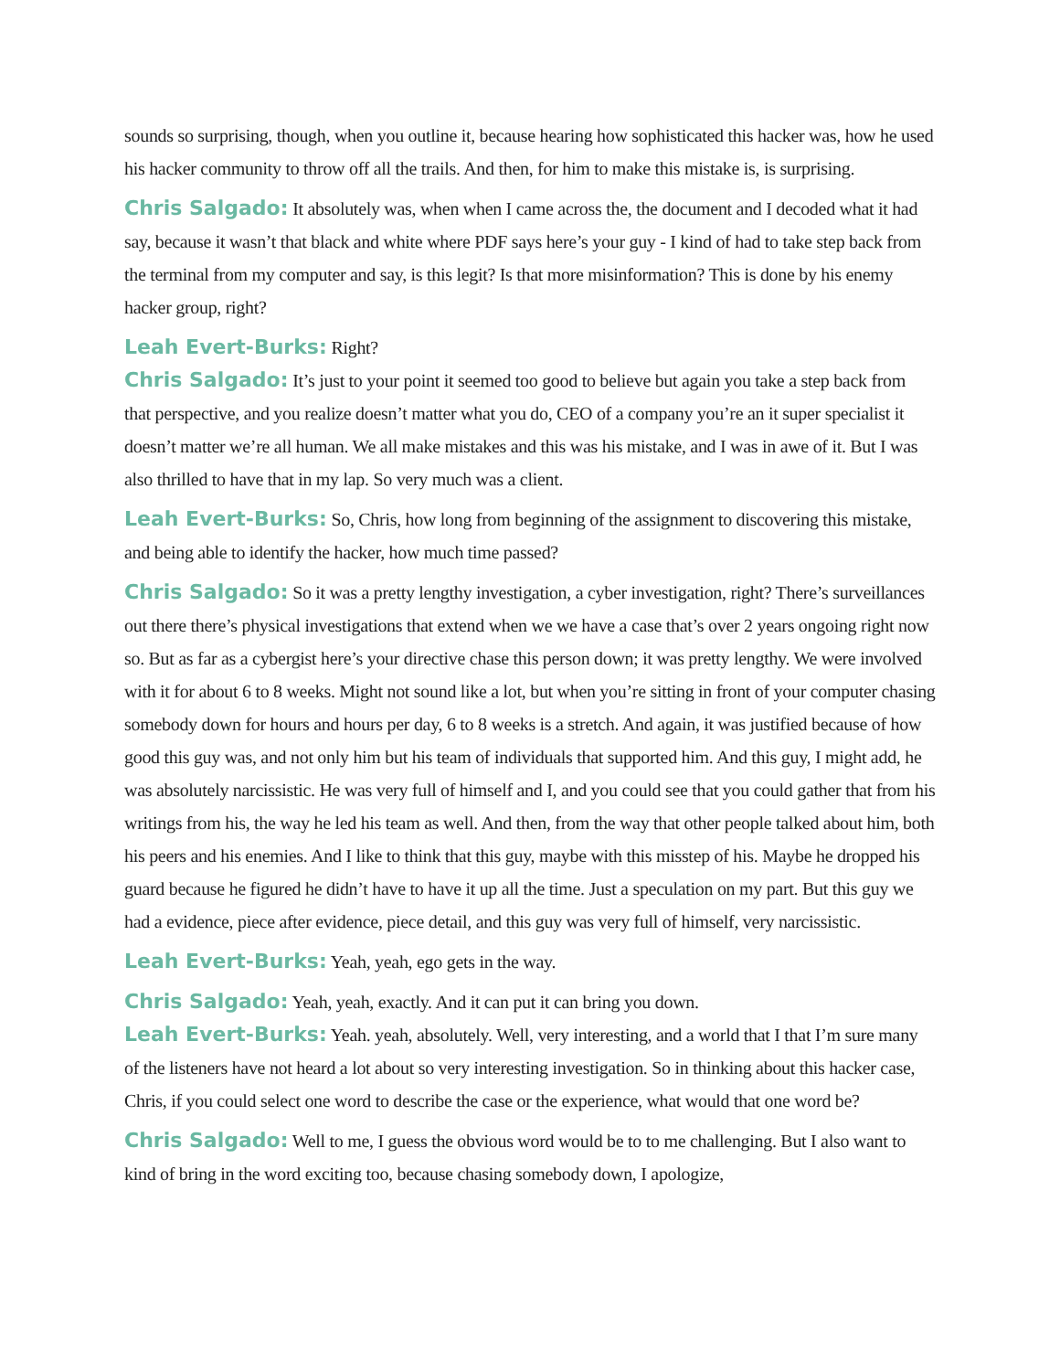sounds so surprising, though, when you outline it, because hearing how sophisticated this hacker was, how he used his hacker community to throw off all the trails. And then, for him to make this mistake is, is surprising.
Chris Salgado: It absolutely was, when when I came across the, the document and I decoded what it had say, because it wasn’t that black and white where PDF says here’s your guy - I kind of had to take step back from the terminal from my computer and say, is this legit? Is that more misinformation? This is done by his enemy hacker group, right?
Leah Evert-Burks: Right?
Chris Salgado: It’s just to your point it seemed too good to believe but again you take a step back from that perspective, and you realize doesn’t matter what you do, CEO of a company you’re an it super specialist it doesn’t matter we’re all human. We all make mistakes and this was his mistake, and I was in awe of it. But I was also thrilled to have that in my lap. So very much was a client.
Leah Evert-Burks: So, Chris, how long from beginning of the assignment to discovering this mistake, and being able to identify the hacker, how much time passed?
Chris Salgado: So it was a pretty lengthy investigation, a cyber investigation, right? There’s surveillances out there there’s physical investigations that extend when we we have a case that’s over 2 years ongoing right now so. But as far as a cybergist here’s your directive chase this person down; it was pretty lengthy. We were involved with it for about 6 to 8 weeks. Might not sound like a lot, but when you’re sitting in front of your computer chasing somebody down for hours and hours per day, 6 to 8 weeks is a stretch. And again, it was justified because of how good this guy was, and not only him but his team of individuals that supported him. And this guy, I might add, he was absolutely narcissistic. He was very full of himself and I, and you could see that you could gather that from his writings from his, the way he led his team as well. And then, from the way that other people talked about him, both his peers and his enemies. And I like to think that this guy, maybe with this misstep of his. Maybe he dropped his guard because he figured he didn’t have to have it up all the time. Just a speculation on my part. But this guy we had a evidence, piece after evidence, piece detail, and this guy was very full of himself, very narcissistic.
Leah Evert-Burks: Yeah, yeah, ego gets in the way.
Chris Salgado: Yeah, yeah, exactly. And it can put it can bring you down.
Leah Evert-Burks: Yeah. yeah, absolutely. Well, very interesting, and a world that I that I’m sure many of the listeners have not heard a lot about so very interesting investigation. So in thinking about this hacker case, Chris, if you could select one word to describe the case or the experience, what would that one word be?
Chris Salgado: Well to me, I guess the obvious word would be to to me challenging. But I also want to kind of bring in the word exciting too, because chasing somebody down, I apologize,